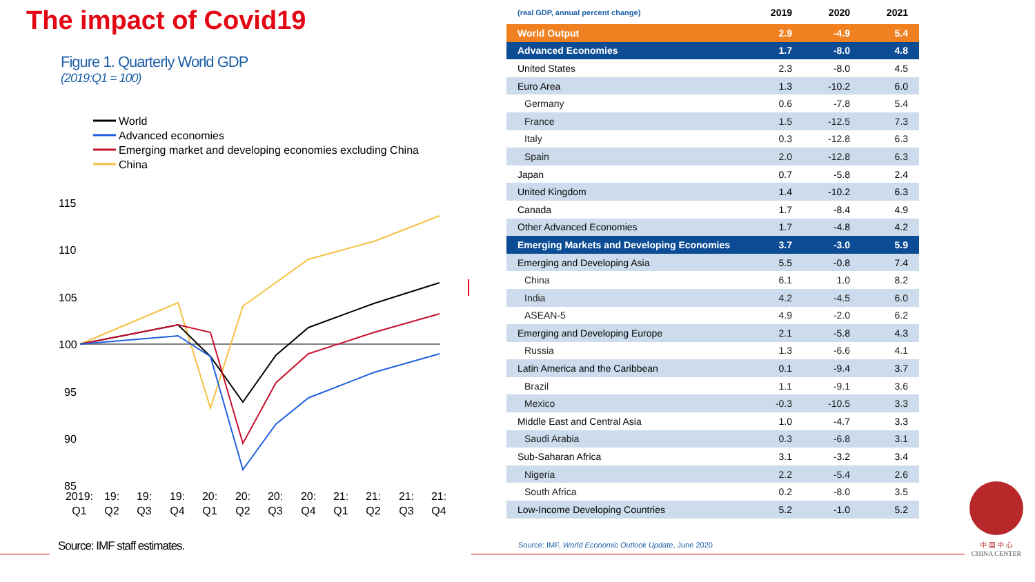The impact of Covid19
Figure 1. Quarterly World GDP
(2019:Q1 = 100)
World
Advanced economies
Emerging market and developing economies excluding China
China
115
110
105
100
95
90
85
2019:
Q1
19:
Q2
19:
Q3
19:
Q4
20:
Q1
20:
Q2
20:
Q3
20:
Q4
21:
Q1
21:
Q2
21:
Q3
21:
Q4
Source: IMF staff estimates.
| (real GDP, annual percent change) | 2019 | 2020 | 2021 |
| --- | --- | --- | --- |
| World Output | 2.9 | -4.9 | 5.4 |
| Advanced Economies | 1.7 | -8.0 | 4.8 |
| United States | 2.3 | -8.0 | 4.5 |
| Euro Area | 1.3 | -10.2 | 6.0 |
| Germany | 0.6 | -7.8 | 5.4 |
| France | 1.5 | -12.5 | 7.3 |
| Italy | 0.3 | -12.8 | 6.3 |
| Spain | 2.0 | -12.8 | 6.3 |
| Japan | 0.7 | -5.8 | 2.4 |
| United Kingdom | 1.4 | -10.2 | 6.3 |
| Canada | 1.7 | -8.4 | 4.9 |
| Other Advanced Economies | 1.7 | -4.8 | 4.2 |
| Emerging Markets and Developing Economies | 3.7 | -3.0 | 5.9 |
| Emerging and Developing Asia | 5.5 | -0.8 | 7.4 |
| China | 6.1 | 1.0 | 8.2 |
| India | 4.2 | -4.5 | 6.0 |
| ASEAN-5 | 4.9 | -2.0 | 6.2 |
| Emerging and Developing Europe | 2.1 | -5.8 | 4.3 |
| Russia | 1.3 | -6.6 | 4.1 |
| Latin America and the Caribbean | 0.1 | -9.4 | 3.7 |
| Brazil | 1.1 | -9.1 | 3.6 |
| Mexico | -0.3 | -10.5 | 3.3 |
| Middle East and Central Asia | 1.0 | -4.7 | 3.3 |
| Saudi Arabia | 0.3 | -6.8 | 3.1 |
| Sub-Saharan Africa | 3.1 | -3.2 | 3.4 |
| Nigeria | 2.2 | -5.4 | 2.6 |
| South Africa | 0.2 | -8.0 | 3.5 |
| Low-Income Developing Countries | 5.2 | -1.0 | 5.2 |
Source: IMF, World Economic Outlook Update, June 2020
中 国 中 心
CHINA CENTER